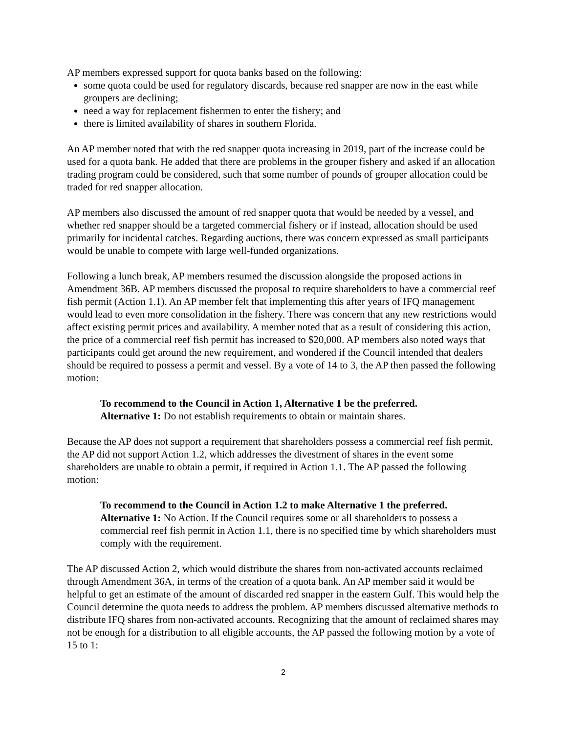AP members expressed support for quota banks based on the following:
some quota could be used for regulatory discards, because red snapper are now in the east while groupers are declining;
need a way for replacement fishermen to enter the fishery; and
there is limited availability of shares in southern Florida.
An AP member noted that with the red snapper quota increasing in 2019, part of the increase could be used for a quota bank. He added that there are problems in the grouper fishery and asked if an allocation trading program could be considered, such that some number of pounds of grouper allocation could be traded for red snapper allocation.
AP members also discussed the amount of red snapper quota that would be needed by a vessel, and whether red snapper should be a targeted commercial fishery or if instead, allocation should be used primarily for incidental catches. Regarding auctions, there was concern expressed as small participants would be unable to compete with large well-funded organizations.
Following a lunch break, AP members resumed the discussion alongside the proposed actions in Amendment 36B. AP members discussed the proposal to require shareholders to have a commercial reef fish permit (Action 1.1). An AP member felt that implementing this after years of IFQ management would lead to even more consolidation in the fishery. There was concern that any new restrictions would affect existing permit prices and availability. A member noted that as a result of considering this action, the price of a commercial reef fish permit has increased to $20,000. AP members also noted ways that participants could get around the new requirement, and wondered if the Council intended that dealers should be required to possess a permit and vessel. By a vote of 14 to 3, the AP then passed the following motion:
To recommend to the Council in Action 1, Alternative 1 be the preferred.
Alternative 1: Do not establish requirements to obtain or maintain shares.
Because the AP does not support a requirement that shareholders possess a commercial reef fish permit, the AP did not support Action 1.2, which addresses the divestment of shares in the event some shareholders are unable to obtain a permit, if required in Action 1.1. The AP passed the following motion:
To recommend to the Council in Action 1.2 to make Alternative 1 the preferred.
Alternative 1: No Action. If the Council requires some or all shareholders to possess a commercial reef fish permit in Action 1.1, there is no specified time by which shareholders must comply with the requirement.
The AP discussed Action 2, which would distribute the shares from non-activated accounts reclaimed through Amendment 36A, in terms of the creation of a quota bank. An AP member said it would be helpful to get an estimate of the amount of discarded red snapper in the eastern Gulf. This would help the Council determine the quota needs to address the problem. AP members discussed alternative methods to distribute IFQ shares from non-activated accounts. Recognizing that the amount of reclaimed shares may not be enough for a distribution to all eligible accounts, the AP passed the following motion by a vote of 15 to 1:
2